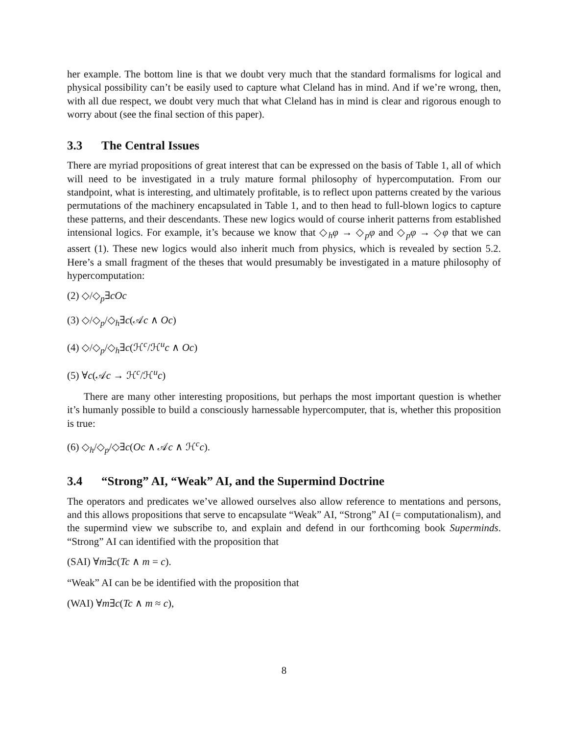her example. The bottom line is that we doubt very much that the standard formalisms for logical and physical possibility can’t be easily used to capture what Cleland has in mind. And if we’re wrong, then, with all due respect, we doubt very much that what Cleland has in mind is clear and rigorous enough to worry about (see the final section of this paper).
3.3 The Central Issues
There are myriad propositions of great interest that can be expressed on the basis of Table 1, all of which will need to be investigated in a truly mature formal philosophy of hypercomputation. From our standpoint, what is interesting, and ultimately profitable, is to reflect upon patterns created by the various permutations of the machinery encapsulated in Table 1, and to then head to full-blown logics to capture these patterns, and their descendants. These new logics would of course inherit patterns from established intensional logics. For example, it’s because we know that ◇<sub>h</sub>φ → ◇<sub>p</sub>φ and ◇<sub>p</sub>φ → ◇φ that we can assert (1). These new logics would also inherit much from physics, which is revealed by section 5.2. Here’s a small fragment of the theses that would presumably be investigated in a mature philosophy of hypercomputation:
(2) ◇/◇<sub>p</sub>∃cOc
(3) ◇/◇<sub>p</sub>/◇<sub>h</sub>∃c(𝒜c ∧ Oc)
(4) ◇/◇<sub>p</sub>/◇<sub>h</sub>∃c(ℋ<sup>c</sup>/ℋ<sup>u</sup>c ∧ Oc)
(5) ∀c(𝒜c → ℋ<sup>c</sup>/ℋ<sup>u</sup>c)
There are many other interesting propositions, but perhaps the most important question is whether it’s humanly possible to build a consciously harnessable hypercomputer, that is, whether this proposition is true:
(6) ◇<sub>h</sub>/◇<sub>p</sub>/◇∃c(Oc ∧ 𝒜c ∧ ℋ<sup>c</sup>c).
3.4 “Strong” AI, “Weak” AI, and the Supermind Doctrine
The operators and predicates we’ve allowed ourselves also allow reference to mentations and persons, and this allows propositions that serve to encapsulate “Weak” AI, “Strong” AI (= computationalism), and the supermind view we subscribe to, and explain and defend in our forthcoming book Superminds. “Strong” AI can identified with the proposition that
(SAI) ∀m∃c(Tc ∧ m = c).
“Weak” AI can be be identified with the proposition that
(WAI) ∀m∃c(Tc ∧ m ≈ c),
8